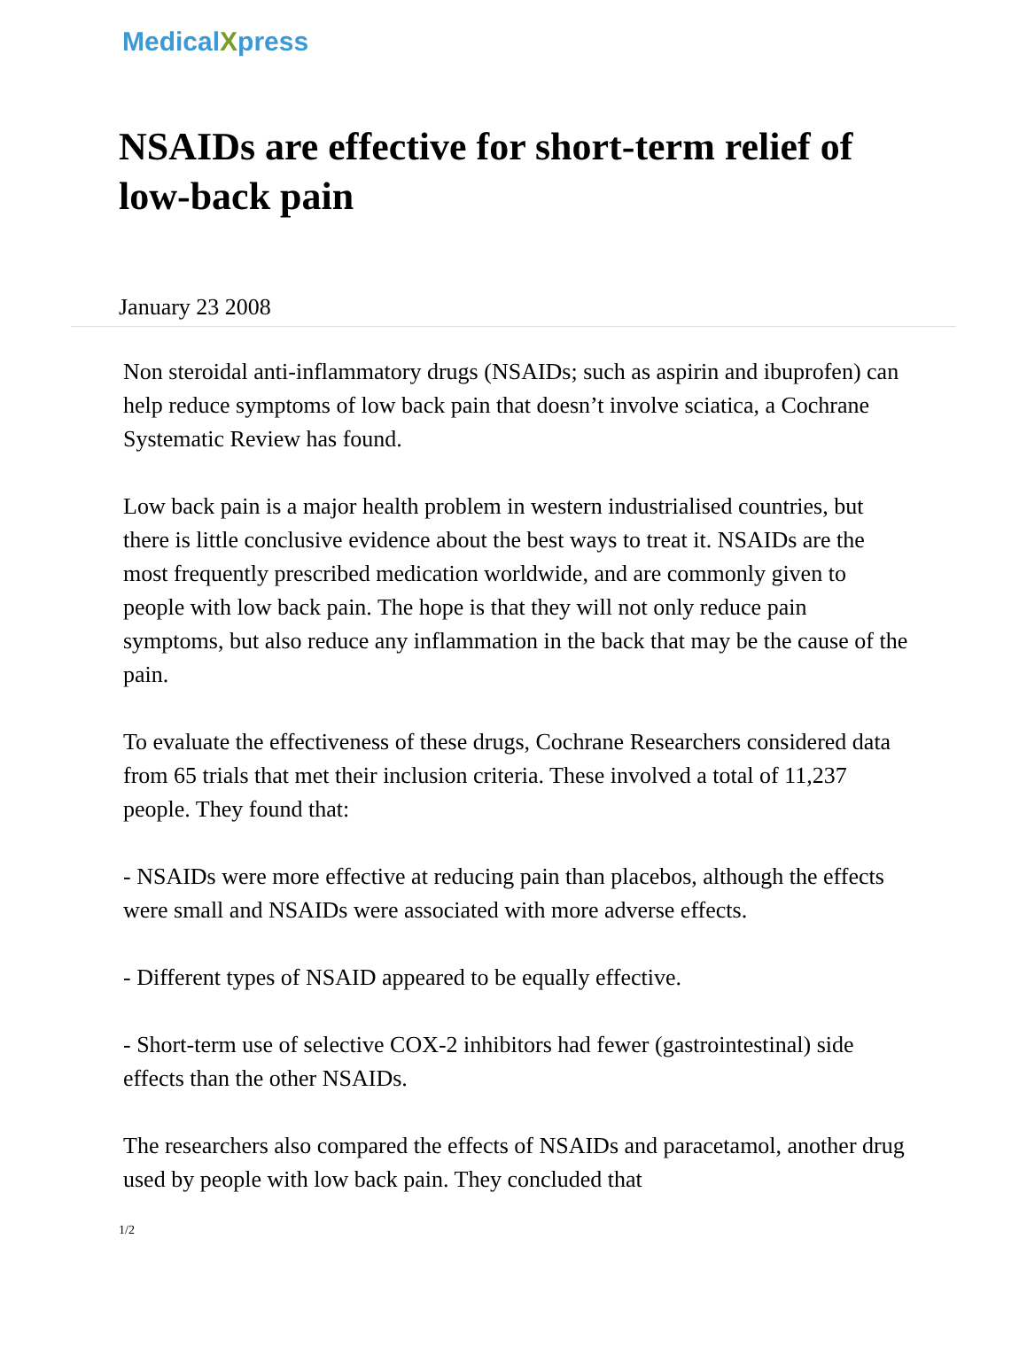MedicalXpress
NSAIDs are effective for short-term relief of low-back pain
January 23 2008
Non steroidal anti-inflammatory drugs (NSAIDs; such as aspirin and ibuprofen) can help reduce symptoms of low back pain that doesn’t involve sciatica, a Cochrane Systematic Review has found.
Low back pain is a major health problem in western industrialised countries, but there is little conclusive evidence about the best ways to treat it. NSAIDs are the most frequently prescribed medication worldwide, and are commonly given to people with low back pain. The hope is that they will not only reduce pain symptoms, but also reduce any inflammation in the back that may be the cause of the pain.
To evaluate the effectiveness of these drugs, Cochrane Researchers considered data from 65 trials that met their inclusion criteria. These involved a total of 11,237 people. They found that:
- NSAIDs were more effective at reducing pain than placebos, although the effects were small and NSAIDs were associated with more adverse effects.
- Different types of NSAID appeared to be equally effective.
- Short-term use of selective COX-2 inhibitors had fewer (gastrointestinal) side effects than the other NSAIDs.
The researchers also compared the effects of NSAIDs and paracetamol, another drug used by people with low back pain. They concluded that
1/2